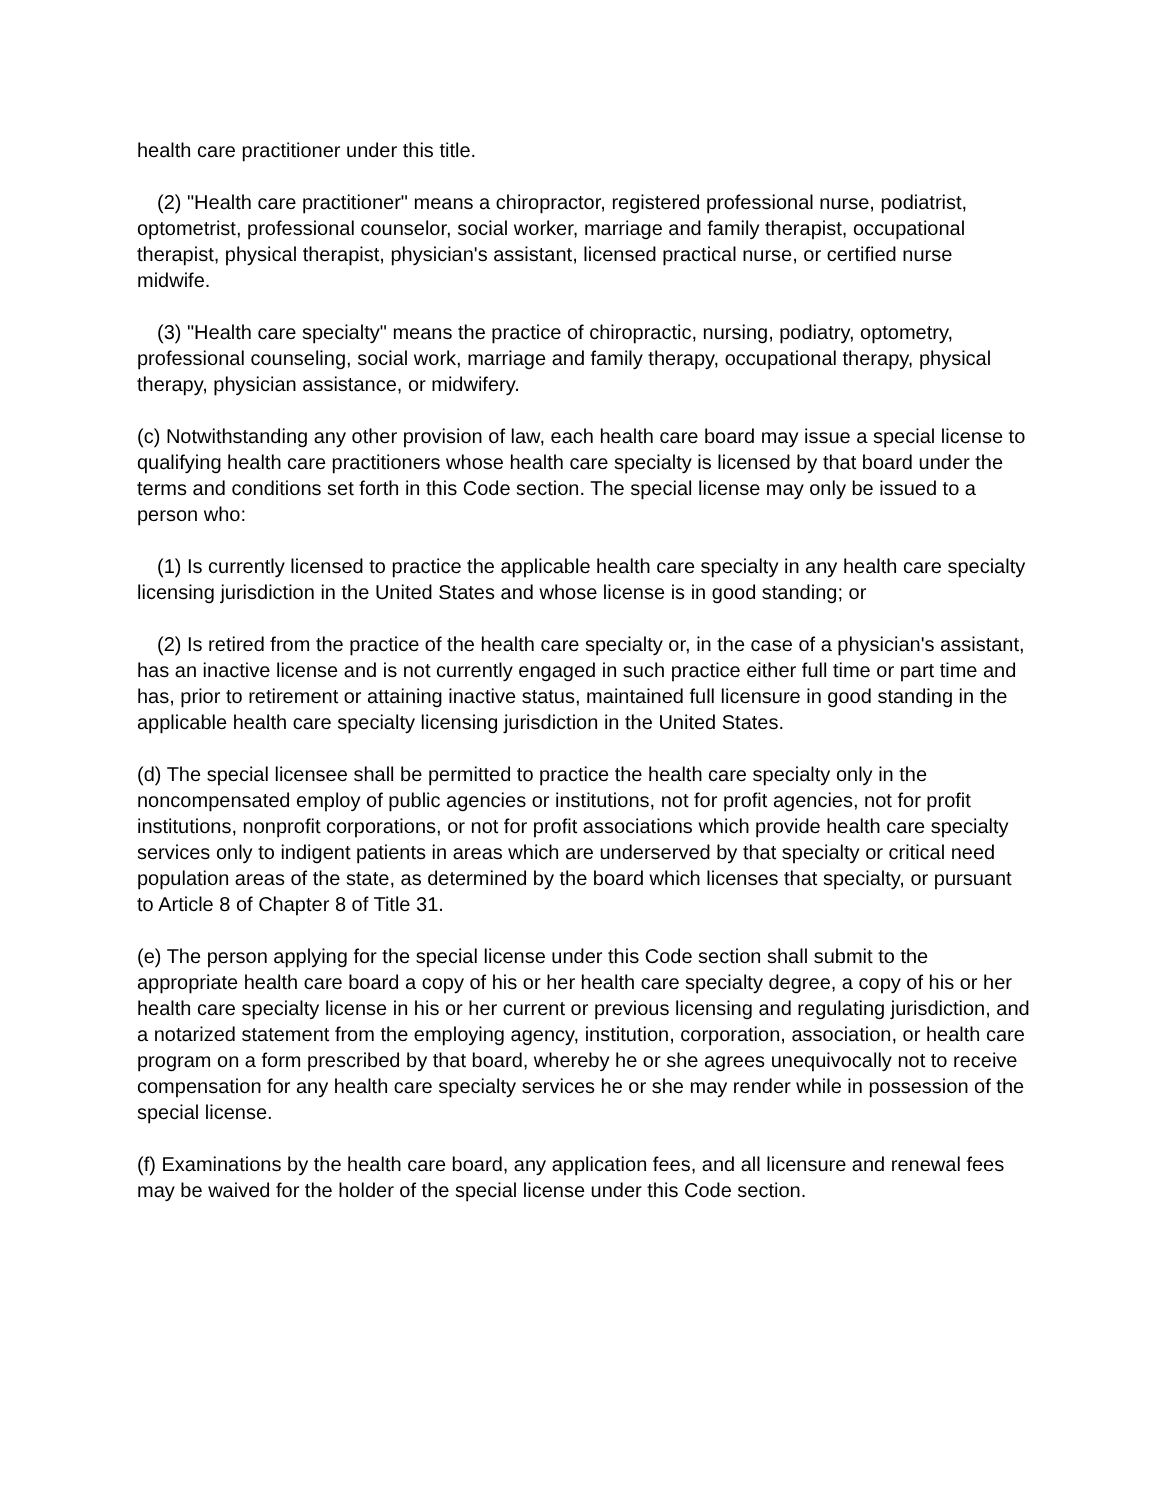health care practitioner under this title.
(2) "Health care practitioner" means a chiropractor, registered professional nurse, podiatrist, optometrist, professional counselor, social worker, marriage and family therapist, occupational therapist, physical therapist, physician's assistant, licensed practical nurse, or certified nurse midwife.
(3) "Health care specialty" means the practice of chiropractic, nursing, podiatry, optometry, professional counseling, social work, marriage and family therapy, occupational therapy, physical therapy, physician assistance, or midwifery.
(c) Notwithstanding any other provision of law, each health care board may issue a special license to qualifying health care practitioners whose health care specialty is licensed by that board under the terms and conditions set forth in this Code section. The special license may only be issued to a person who:
(1) Is currently licensed to practice the applicable health care specialty in any health care specialty licensing jurisdiction in the United States and whose license is in good standing; or
(2) Is retired from the practice of the health care specialty or, in the case of a physician's assistant, has an inactive license and is not currently engaged in such practice either full time or part time and has, prior to retirement or attaining inactive status, maintained full licensure in good standing in the applicable health care specialty licensing jurisdiction in the United States.
(d) The special licensee shall be permitted to practice the health care specialty only in the noncompensated employ of public agencies or institutions, not for profit agencies, not for profit institutions, nonprofit corporations, or not for profit associations which provide health care specialty services only to indigent patients in areas which are underserved by that specialty or critical need population areas of the state, as determined by the board which licenses that specialty, or pursuant to Article 8 of Chapter 8 of Title 31.
(e) The person applying for the special license under this Code section shall submit to the appropriate health care board a copy of his or her health care specialty degree, a copy of his or her health care specialty license in his or her current or previous licensing and regulating jurisdiction, and a notarized statement from the employing agency, institution, corporation, association, or health care program on a form prescribed by that board, whereby he or she agrees unequivocally not to receive compensation for any health care specialty services he or she may render while in possession of the special license.
(f) Examinations by the health care board, any application fees, and all licensure and renewal fees may be waived for the holder of the special license under this Code section.